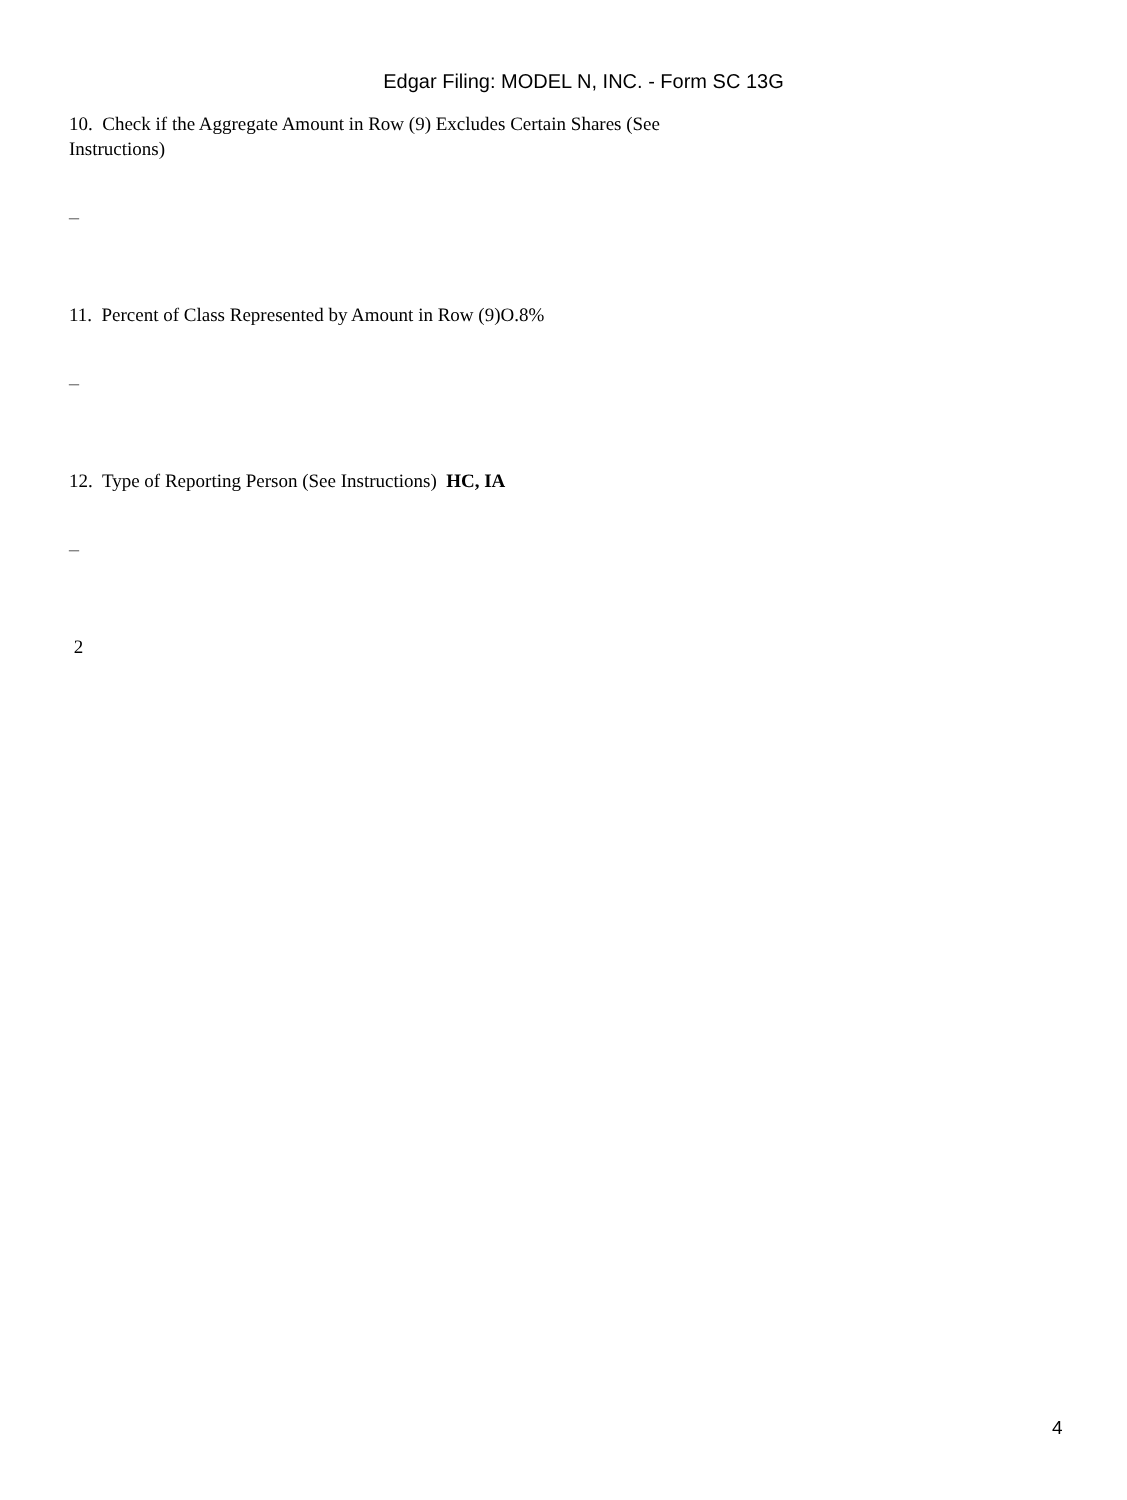Edgar Filing: MODEL N, INC. - Form SC 13G
10. Check if the Aggregate Amount in Row (9) Excludes Certain Shares (See Instructions)
_
11. Percent of Class Represented by Amount in Row (9)O.8%
_
12. Type of Reporting Person (See Instructions) HC, IA
_
2
4